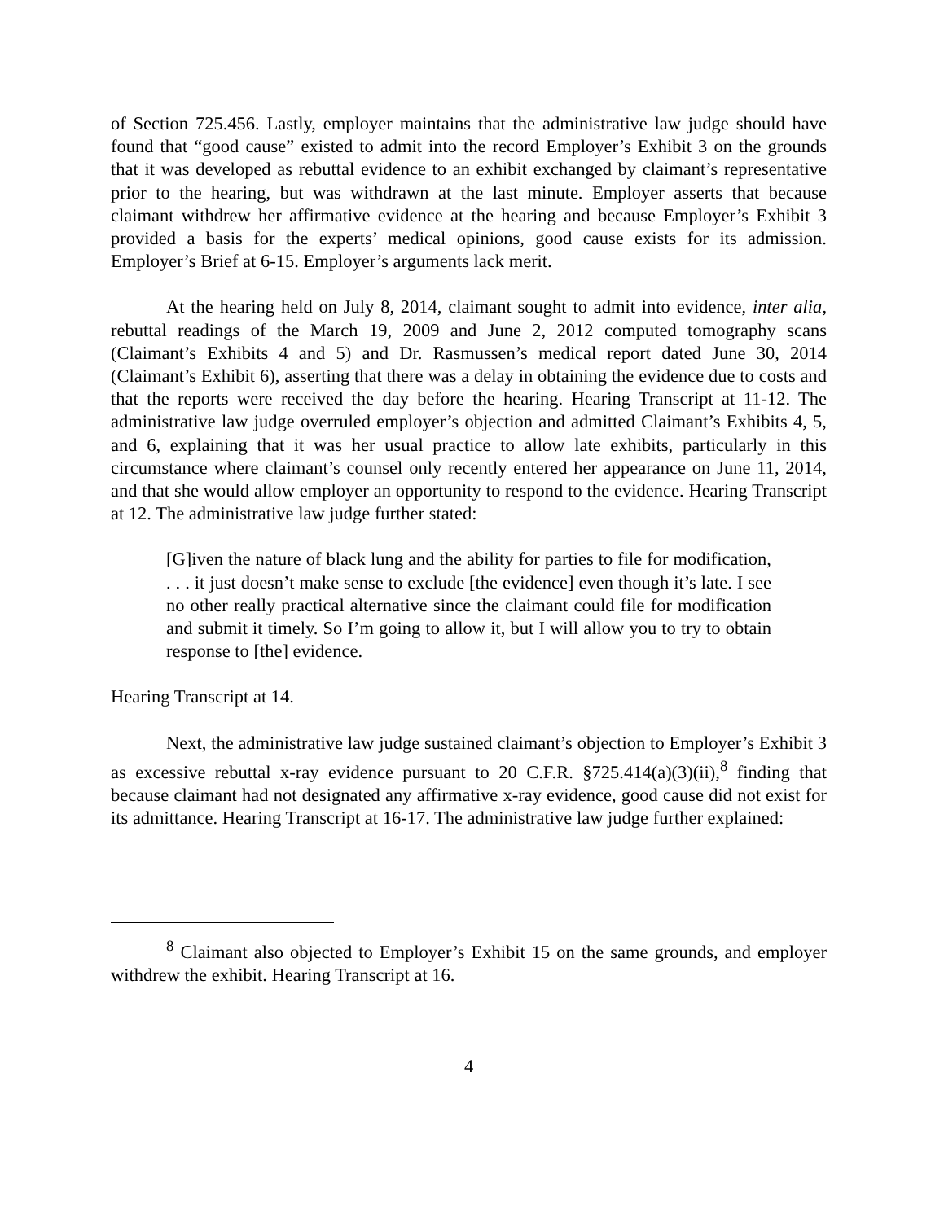of Section 725.456. Lastly, employer maintains that the administrative law judge should have found that “good cause” existed to admit into the record Employer’s Exhibit 3 on the grounds that it was developed as rebuttal evidence to an exhibit exchanged by claimant’s representative prior to the hearing, but was withdrawn at the last minute. Employer asserts that because claimant withdrew her affirmative evidence at the hearing and because Employer’s Exhibit 3 provided a basis for the experts’ medical opinions, good cause exists for its admission. Employer’s Brief at 6-15. Employer’s arguments lack merit.
At the hearing held on July 8, 2014, claimant sought to admit into evidence, inter alia, rebuttal readings of the March 19, 2009 and June 2, 2012 computed tomography scans (Claimant’s Exhibits 4 and 5) and Dr. Rasmussen’s medical report dated June 30, 2014 (Claimant’s Exhibit 6), asserting that there was a delay in obtaining the evidence due to costs and that the reports were received the day before the hearing. Hearing Transcript at 11-12. The administrative law judge overruled employer’s objection and admitted Claimant’s Exhibits 4, 5, and 6, explaining that it was her usual practice to allow late exhibits, particularly in this circumstance where claimant’s counsel only recently entered her appearance on June 11, 2014, and that she would allow employer an opportunity to respond to the evidence. Hearing Transcript at 12. The administrative law judge further stated:
[G]iven the nature of black lung and the ability for parties to file for modification, . . . it just doesn’t make sense to exclude [the evidence] even though it’s late. I see no other really practical alternative since the claimant could file for modification and submit it timely. So I’m going to allow it, but I will allow you to try to obtain response to [the] evidence.
Hearing Transcript at 14.
Next, the administrative law judge sustained claimant’s objection to Employer’s Exhibit 3 as excessive rebuttal x-ray evidence pursuant to 20 C.F.R. §725.414(a)(3)(ii),<sup>8</sup> finding that because claimant had not designated any affirmative x-ray evidence, good cause did not exist for its admittance. Hearing Transcript at 16-17. The administrative law judge further explained:
<sup>8</sup> Claimant also objected to Employer’s Exhibit 15 on the same grounds, and employer withdrew the exhibit. Hearing Transcript at 16.
4